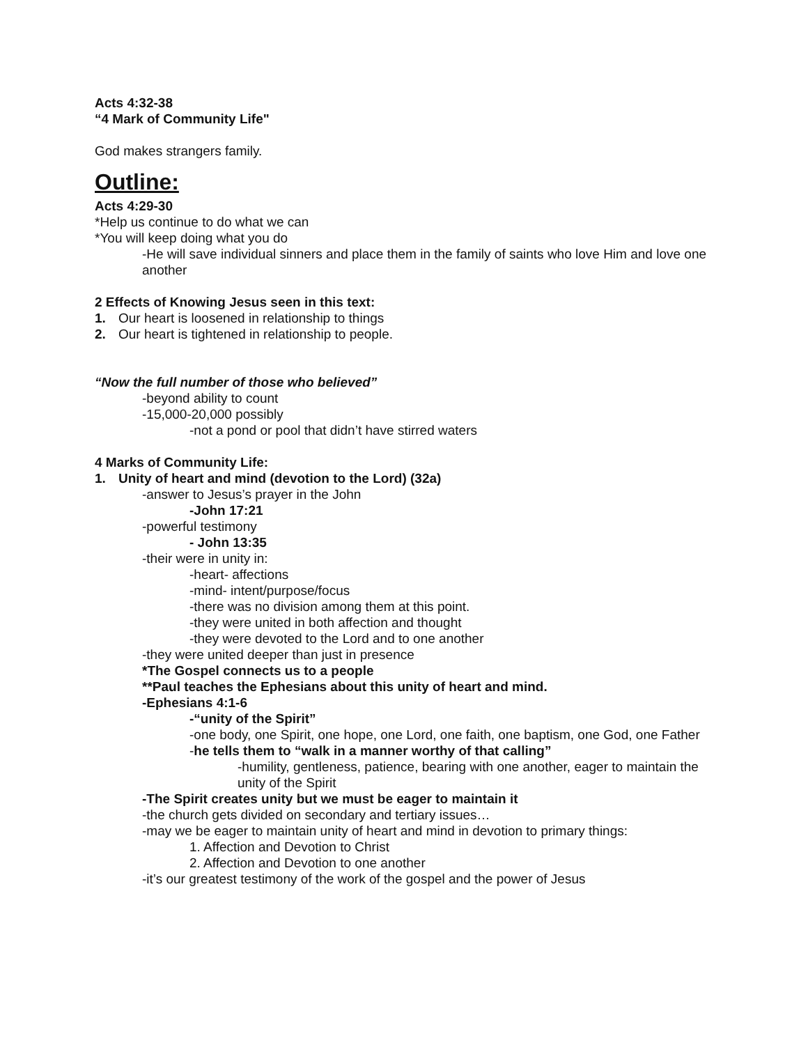Acts 4:32-38
“4 Mark of Community Life"
God makes strangers family.
Outline:
Acts 4:29-30
*Help us continue to do what we can
*You will keep doing what you do
-He will save individual sinners and place them in the family of saints who love Him and love one another
2 Effects of Knowing Jesus seen in this text:
1. Our heart is loosened in relationship to things
2. Our heart is tightened in relationship to people.
“Now the full number of those who believed”
-beyond ability to count
-15,000-20,000 possibly
-not a pond or pool that didn’t have stirred waters
4 Marks of Community Life:
1. Unity of heart and mind (devotion to the Lord) (32a)
-answer to Jesus’s prayer in the John
-John 17:21
-powerful testimony
- John 13:35
-their were in unity in:
-heart- affections
-mind- intent/purpose/focus
-there was no division among them at this point.
-they were united in both affection and thought
-they were devoted to the Lord and to one another
-they were united deeper than just in presence
*The Gospel connects us to a people
**Paul teaches the Ephesians about this unity of heart and mind.
-Ephesians 4:1-6
-“unity of the Spirit”
-one body, one Spirit, one hope, one Lord, one faith, one baptism, one God, one Father
-he tells them to “walk in a manner worthy of that calling”
-humility, gentleness, patience, bearing with one another, eager to maintain the unity of the Spirit
-The Spirit creates unity but we must be eager to maintain it
-the church gets divided on secondary and tertiary issues…
-may we be eager to maintain unity of heart and mind in devotion to primary things:
1. Affection and Devotion to Christ
2. Affection and Devotion to one another
-it’s our greatest testimony of the work of the gospel and the power of Jesus